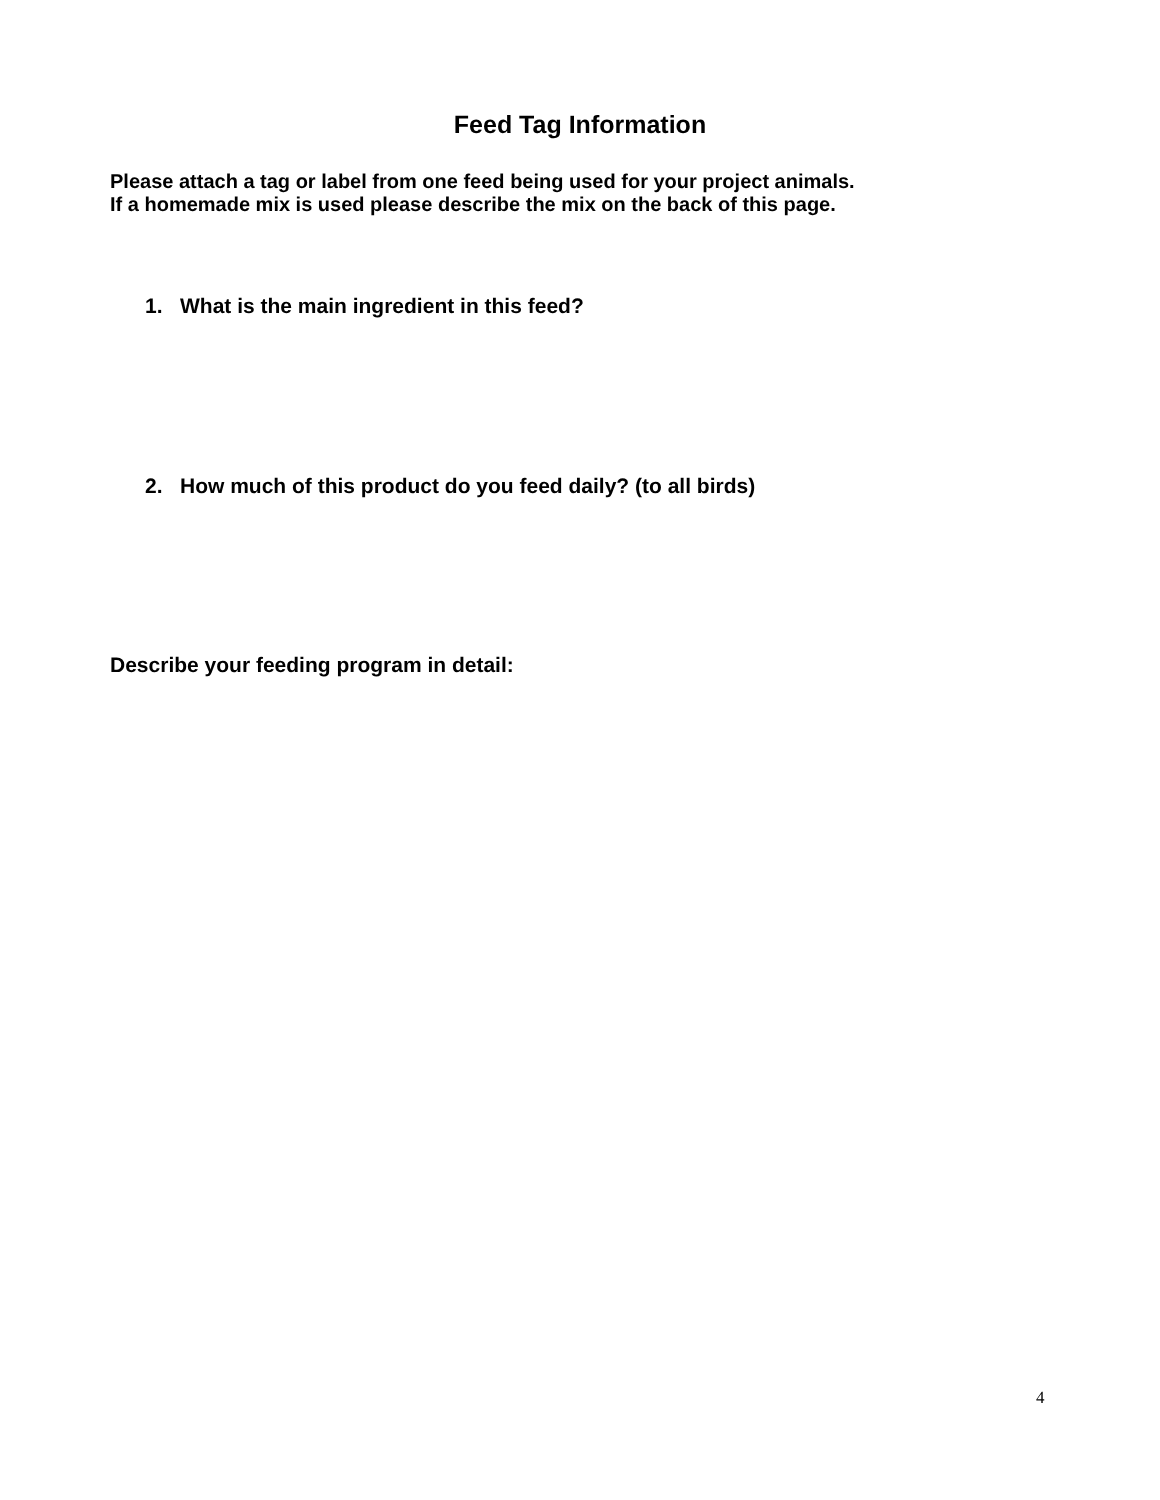Feed Tag Information
Please attach a tag or label from one feed being used for your project animals. If a homemade mix is used please describe the mix on the back of this page.
1. What is the main ingredient in this feed?
2. How much of this product do you feed daily? (to all birds)
Describe your feeding program in detail:
4